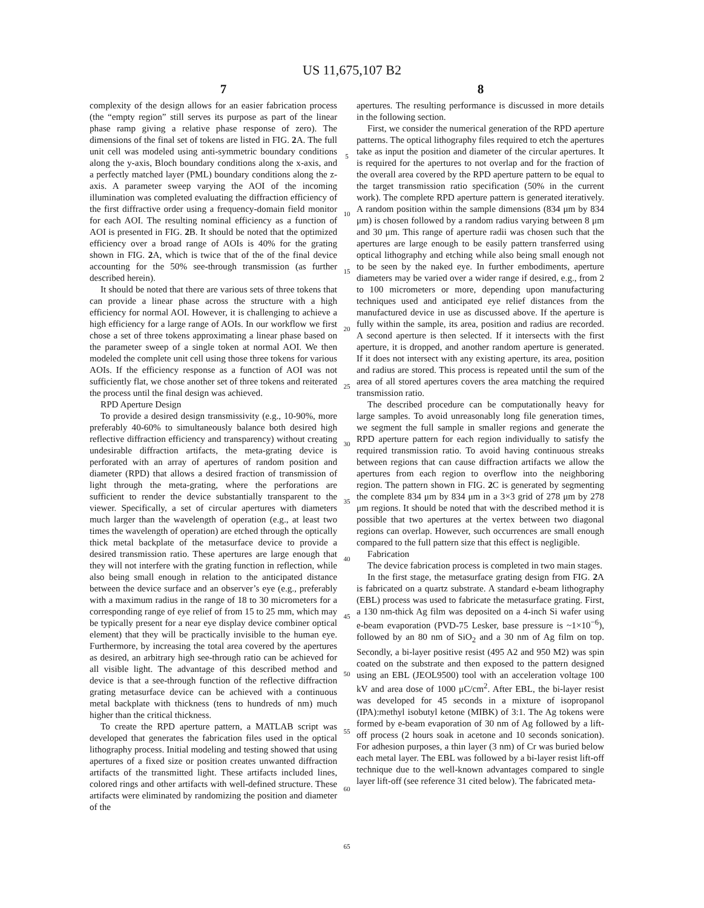US 11,675,107 B2
7 8
complexity of the design allows for an easier fabrication process (the “empty region” still serves its purpose as part of the linear phase ramp giving a relative phase response of zero). The dimensions of the final set of tokens are listed in FIG. 2 A. The full unit cell was modeled using anti-symmetric boundary conditions along the y-axis, Bloch boundary conditions along the x-axis, and a perfectly matched layer (PML) boundary conditions along the z-axis. A parameter sweep varying the AOI of the incoming illumination was completed evaluating the diffraction efficiency of the first diffractive order using a frequency-domain field monitor for each AOI. The resulting nominal efficiency as a function of AOI is presented in FIG. 2 B. It should be noted that the optimized efficiency over a broad range of AOIs is 40% for the grating shown in FIG. 2 A, which is twice that of the of the final device accounting for the 50% see-through transmission (as further described herein).
It should be noted that there are various sets of three tokens that can provide a linear phase across the structure with a high efficiency for normal AOI. However, it is challenging to achieve a high efficiency for a large range of AOIs. In our workflow we first chose a set of three tokens approximating a linear phase based on the parameter sweep of a single token at normal AOI. We then modeled the complete unit cell using those three tokens for various AOIs. If the efficiency response as a function of AOI was not sufficiently flat, we chose another set of three tokens and reiterated the process until the final design was achieved.
RPD Aperture Design
To provide a desired design transmissivity (e.g., 10-90%, more preferably 40-60% to simultaneously balance both desired high reflective diffraction efficiency and transparency) without creating undesirable diffraction artifacts, the meta-grating device is perforated with an array of apertures of random position and diameter (RPD) that allows a desired fraction of transmission of light through the meta-grating, where the perforations are sufficient to render the device substantially transparent to the viewer. Specifically, a set of circular apertures with diameters much larger than the wavelength of operation (e.g., at least two times the wavelength of operation) are etched through the optically thick metal backplate of the metasurface device to provide a desired transmission ratio. These apertures are large enough that they will not interfere with the grating function in reflection, while also being small enough in relation to the anticipated distance between the device surface and an observer’s eye (e.g., preferably with a maximum radius in the range of 18 to 30 micrometers for a corresponding range of eye relief of from 15 to 25 mm, which may be typically present for a near eye display device combiner optical element) that they will be practically invisible to the human eye. Furthermore, by increasing the total area covered by the apertures as desired, an arbitrary high see-through ratio can be achieved for all visible light. The advantage of this described method and device is that a see-through function of the reflective diffraction grating metasurface device can be achieved with a continuous metal backplate with thickness (tens to hundreds of nm) much higher than the critical thickness.
To create the RPD aperture pattern, a MATLAB script was developed that generates the fabrication files used in the optical lithography process. Initial modeling and testing showed that using apertures of a fixed size or position creates unwanted diffraction artifacts of the transmitted light. These artifacts included lines, colored rings and other artifacts with well-defined structure. These artifacts were eliminated by randomizing the position and diameter of the
5
10
15
20
25
30
35
40
45
50
55
60
65
apertures. The resulting performance is discussed in more details in the following section.
First, we consider the numerical generation of the RPD aperture patterns. The optical lithography files required to etch the apertures take as input the position and diameter of the circular apertures. It is required for the apertures to not overlap and for the fraction of the overall area covered by the RPD aperture pattern to be equal to the target transmission ratio specification (50% in the current work). The complete RPD aperture pattern is generated iteratively. A random position within the sample dimensions (834 μm by 834 μm) is chosen followed by a random radius varying between 8 μm and 30 μm. This range of aperture radii was chosen such that the apertures are large enough to be easily pattern transferred using optical lithography and etching while also being small enough not to be seen by the naked eye. In further embodiments, aperture diameters may be varied over a wider range if desired, e.g., from 2 to 100 micrometers or more, depending upon manufacturing techniques used and anticipated eye relief distances from the manufactured device in use as discussed above. If the aperture is fully within the sample, its area, position and radius are recorded. A second aperture is then selected. If it intersects with the first aperture, it is dropped, and another random aperture is generated. If it does not intersect with any existing aperture, its area, position and radius are stored. This process is repeated until the sum of the area of all stored apertures covers the area matching the required transmission ratio.
The described procedure can be computationally heavy for large samples. To avoid unreasonably long file generation times, we segment the full sample in smaller regions and generate the RPD aperture pattern for each region individually to satisfy the required transmission ratio. To avoid having continuous streaks between regions that can cause diffraction artifacts we allow the apertures from each region to overflow into the neighboring region. The pattern shown in FIG. 2 C is generated by segmenting the complete 834 μm by 834 μm in a 3×3 grid of 278 μm by 278 μm regions. It should be noted that with the described method it is possible that two apertures at the vertex between two diagonal regions can overlap. However, such occurrences are small enough compared to the full pattern size that this effect is negligible.
Fabrication
The device fabrication process is completed in two main stages.
In the first stage, the metasurface grating design from FIG. 2 A is fabricated on a quartz substrate. A standard e-beam lithography (EBL) process was used to fabricate the metasurface grating. First, a 130 nm-thick Ag film was deposited on a 4-inch Si wafer using e-beam evaporation (PVD-75 Lesker, base pressure is ~1×10<sup>−6</sup>), followed by an 80 nm of SiO<sub>2</sub> and a 30 nm of Ag film on top. Secondly, a bi-layer positive resist (495 A2 and 950 M2) was spin coated on the substrate and then exposed to the pattern designed using an EBL (JEOL9500) tool with an acceleration voltage 100 kV and area dose of 1000 μC/cm<sup>2</sup>. After EBL, the bi-layer resist was developed for 45 seconds in a mixture of isopropanol (IPA):methyl isobutyl ketone (MIBK) of 3:1. The Ag tokens were formed by e-beam evaporation of 30 nm of Ag followed by a lift-off process (2 hours soak in acetone and 10 seconds sonication). For adhesion purposes, a thin layer (3 nm) of Cr was buried below each metal layer. The EBL was followed by a bi-layer resist lift-off technique due to the well-known advantages compared to single layer lift-off (see reference 31 cited below). The fabricated meta-